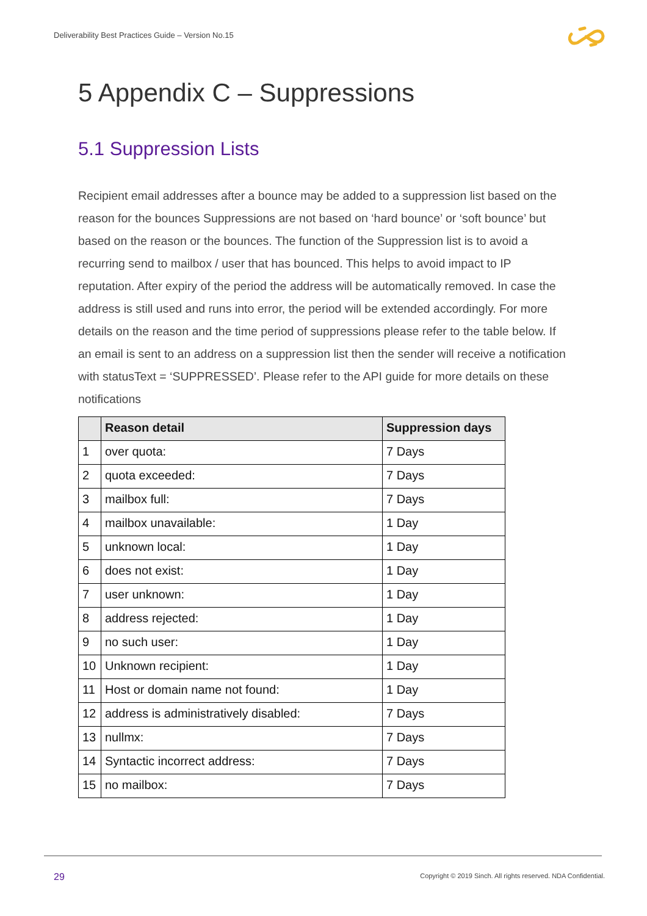Deliverability Best Practices Guide – Version No.15
5 Appendix C – Suppressions
5.1 Suppression Lists
Recipient email addresses after a bounce may be added to a suppression list based on the reason for the bounces Suppressions are not based on ‘hard bounce’ or ‘soft bounce’ but based on the reason or the bounces. The function of the Suppression list is to avoid a recurring send to mailbox / user that has bounced. This helps to avoid impact to IP reputation. After expiry of the period the address will be automatically removed. In case the address is still used and runs into error, the period will be extended accordingly. For more details on the reason and the time period of suppressions please refer to the table below. If an email is sent to an address on a suppression list then the sender will receive a notification with statusText = ‘SUPPRESSED’. Please refer to the API guide for more details on these notifications
| | Reason detail | Suppression days |
| --- | --- | --- |
| 1 | over quota: | 7 Days |
| 2 | quota exceeded: | 7 Days |
| 3 | mailbox full: | 7 Days |
| 4 | mailbox unavailable: | 1 Day |
| 5 | unknown local: | 1 Day |
| 6 | does not exist: | 1 Day |
| 7 | user unknown: | 1 Day |
| 8 | address rejected: | 1 Day |
| 9 | no such user: | 1 Day |
| 10 | Unknown recipient: | 1 Day |
| 11 | Host or domain name not found: | 1 Day |
| 12 | address is administratively disabled: | 7 Days |
| 13 | nullmx: | 7 Days |
| 14 | Syntactic incorrect address: | 7 Days |
| 15 | no mailbox: | 7 Days |
29
Copyright © 2019 Sinch. All rights reserved. NDA Confidential.